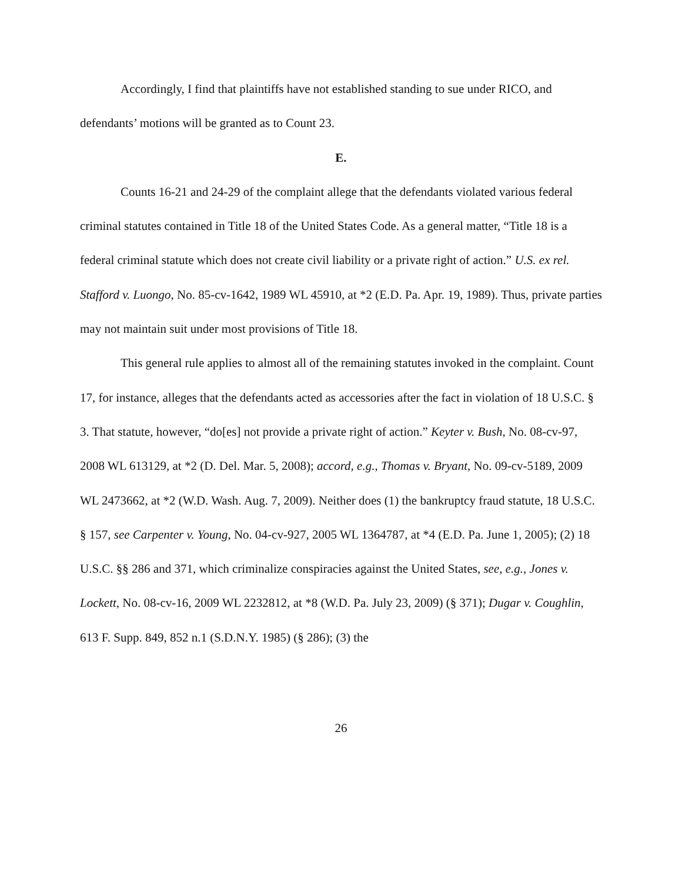Accordingly, I find that plaintiffs have not established standing to sue under RICO, and defendants’ motions will be granted as to Count 23.
E.
Counts 16-21 and 24-29 of the complaint allege that the defendants violated various federal criminal statutes contained in Title 18 of the United States Code. As a general matter, “Title 18 is a federal criminal statute which does not create civil liability or a private right of action.” U.S. ex rel. Stafford v. Luongo, No. 85-cv-1642, 1989 WL 45910, at *2 (E.D. Pa. Apr. 19, 1989). Thus, private parties may not maintain suit under most provisions of Title 18.
This general rule applies to almost all of the remaining statutes invoked in the complaint. Count 17, for instance, alleges that the defendants acted as accessories after the fact in violation of 18 U.S.C. § 3. That statute, however, “do[es] not provide a private right of action.” Keyter v. Bush, No. 08-cv-97, 2008 WL 613129, at *2 (D. Del. Mar. 5, 2008); accord, e.g., Thomas v. Bryant, No. 09-cv-5189, 2009 WL 2473662, at *2 (W.D. Wash. Aug. 7, 2009). Neither does (1) the bankruptcy fraud statute, 18 U.S.C. § 157, see Carpenter v. Young, No. 04-cv-927, 2005 WL 1364787, at *4 (E.D. Pa. June 1, 2005); (2) 18 U.S.C. §§ 286 and 371, which criminalize conspiracies against the United States, see, e.g., Jones v. Lockett, No. 08-cv-16, 2009 WL 2232812, at *8 (W.D. Pa. July 23, 2009) (§ 371); Dugar v. Coughlin, 613 F. Supp. 849, 852 n.1 (S.D.N.Y. 1985) (§ 286); (3) the
26